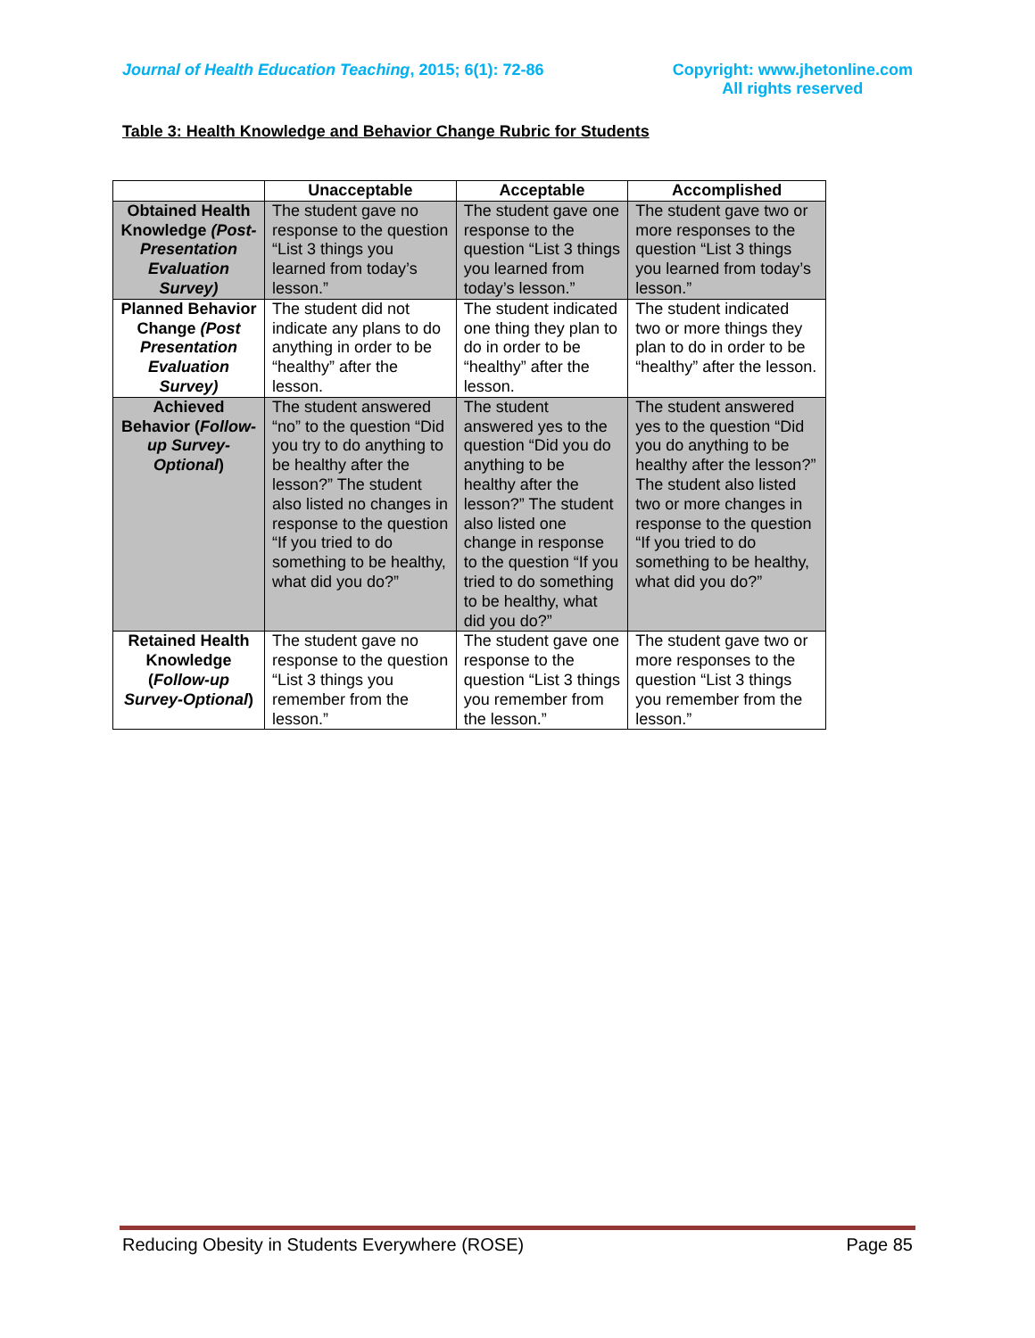Journal of Health Education Teaching, 2015; 6(1): 72-86
Copyright: www.jhetonline.com
All rights reserved
Table 3: Health Knowledge and Behavior Change Rubric for Students
| | Unacceptable | Acceptable | Accomplished |
| --- | --- | --- | --- |
| Obtained Health Knowledge (Post-Presentation Evaluation Survey) | The student gave no response to the question “List 3 things you learned from today’s lesson.” | The student gave one response to the question “List 3 things you learned from today’s lesson.” | The student gave two or more responses to the question “List 3 things you learned from today’s lesson.” |
| Planned Behavior Change (Post Presentation Evaluation Survey) | The student did not indicate any plans to do anything in order to be “healthy” after the lesson. | The student indicated one thing they plan to do in order to be “healthy” after the lesson. | The student indicated two or more things they plan to do in order to be “healthy” after the lesson. |
| Achieved Behavior ( Follow-up Survey-Optional ) | The student answered “no” to the question “Did you try to do anything to be healthy after the lesson?” The student also listed no changes in response to the question “If you tried to do something to be healthy, what did you do?” | The student answered yes to the question “Did you do anything to be healthy after the lesson?” The student also listed one change in response to the question “If you tried to do something to be healthy, what did you do?” | The student answered yes to the question “Did you do anything to be healthy after the lesson?” The student also listed two or more changes in response to the question “If you tried to do something to be healthy, what did you do?” |
| Retained Health Knowledge ( Follow-up Survey-Optional ) | The student gave no response to the question “List 3 things you remember from the lesson.” | The student gave one response to the question “List 3 things you remember from the lesson.” | The student gave two or more responses to the question “List 3 things you remember from the lesson.” |
Reducing Obesity in Students Everywhere (ROSE) Page 85